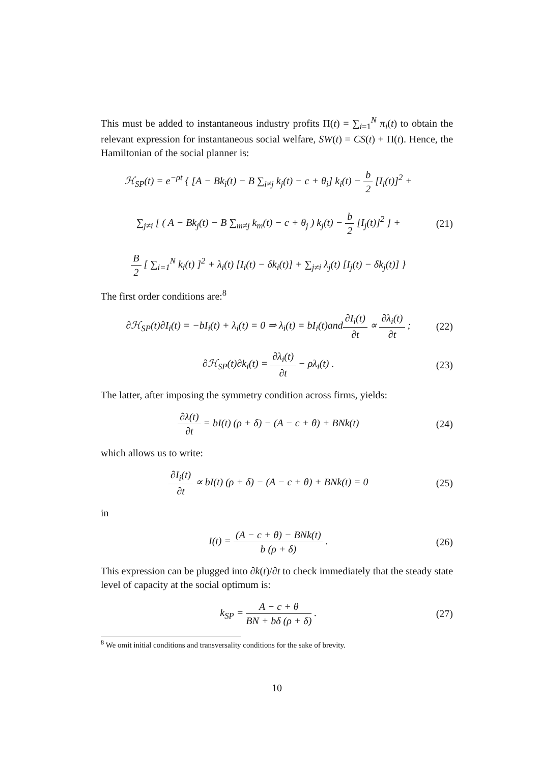This must be added to instantaneous industry profits Π(t) = ∑<sub>i=1</sub><sup>N</sup> π<sub>i</sub>(t) to obtain the relevant expression for instantaneous social welfare, SW(t) = CS(t) + Π(t). Hence, the Hamiltonian of the social planner is:
ℋ<sub>SP</sub>(t) = e<sup>−ρt</sup> { [A − Bk<sub>i</sub>(t) − B ∑<sub>i≠j</sub> k<sub>j</sub>(t) − c + θ<sub>i</sub>] k<sub>i</sub>(t) − b 2 [I<sub>i</sub>(t)]<sup>2</sup> +
∑<sub>j≠i</sub> [ ( A − Bk<sub>j</sub>(t) − B ∑<sub>m≠j</sub> k<sub>m</sub>(t) − c + θ<sub>j</sub> ) k<sub>j</sub>(t) − b 2 [I<sub>j</sub>(t)]<sup>2</sup> ] +
B 2 [ ∑<sub>i=1</sub><sup>N</sup> k<sub>i</sub>(t) ]<sup>2</sup> + λ<sub>i</sub>(t) [I<sub>i</sub>(t) − δk<sub>i</sub>(t)] + ∑<sub>j≠i</sub> λ<sub>j</sub>(t) [I<sub>j</sub>(t) − δk<sub>j</sub>(t)] }
(21)
The first order conditions are:<sup>8</sup>
∂ℋ<sub>SP</sub>(t)∂I<sub>i</sub>(t) = −bI<sub>i</sub>(t) + λ<sub>i</sub>(t) = 0 ⇒ λ<sub>i</sub>(t) = bI<sub>i</sub>(t)and∂I<sub>i</sub>(t) ∂t ∝ ∂λ<sub>i</sub>(t) ∂t ;
(22)
∂ℋ<sub>SP</sub>(t)∂k<sub>i</sub>(t) = ∂λ<sub>i</sub>(t) ∂t − ρλ<sub>i</sub>(t) .
(23)
The latter, after imposing the symmetry condition across firms, yields:
∂λ(t) ∂t = bI(t) (ρ + δ) − (A − c + θ) + BNk(t)
(24)
which allows us to write:
∂I<sub>i</sub>(t) ∂t ∝ bI(t) (ρ + δ) − (A − c + θ) + BNk(t) = 0
(25)
in
I(t) = (A − c + θ) − BNk(t) b (ρ + δ) .
(26)
This expression can be plugged into ∂k(t)/∂t to check immediately that the steady state level of capacity at the social optimum is:
k<sub>SP</sub> = A − c + θ BN + bδ (ρ + δ) .
(27)
<sup>8</sup> We omit initial conditions and transversality conditions for the sake of brevity.
10